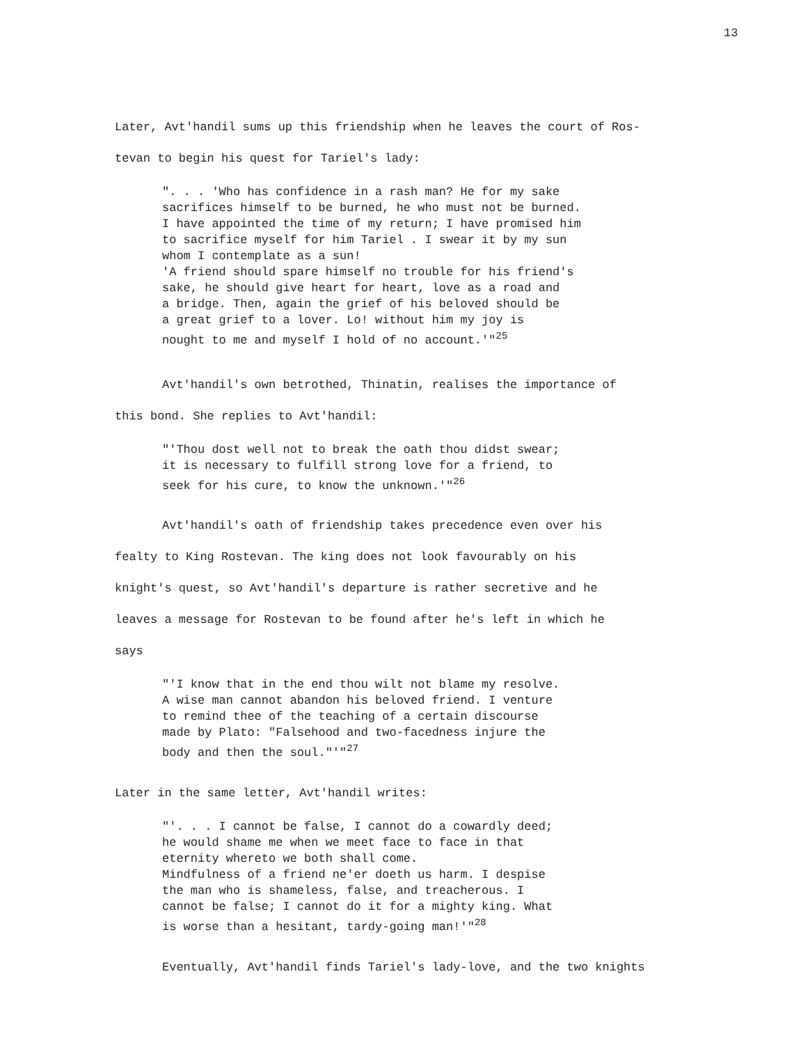13
Later, Avt'handil sums up this friendship when he leaves the court of Ros-
tevan to begin his quest for Tariel's lady:
". . . 'Who has confidence in a rash man? He for my sake
sacrifices himself to be burned, he who must not be burned.
I have appointed the time of my return; I have promised him
to sacrifice myself for him Tariel . I swear it by my sun
whom I contemplate as a sun!
'A friend should spare himself no trouble for his friend's
sake, he should give heart for heart, love as a road and
a bridge. Then, again the grief of his beloved should be
a great grief to a lover. Lo! without him my joy is
nought to me and myself I hold of no account.'"<sup>25</sup>
Avt'handil's own betrothed, Thinatin, realises the importance of
this bond. She replies to Avt'handil:
"'Thou dost well not to break the oath thou didst swear;
it is necessary to fulfill strong love for a friend, to
seek for his cure, to know the unknown.'"<sup>26</sup>
Avt'handil's oath of friendship takes precedence even over his
fealty to King Rostevan. The king does not look favourably on his
knight's quest, so Avt'handil's departure is rather secretive and he
leaves a message for Rostevan to be found after he's left in which he
says
"'I know that in the end thou wilt not blame my resolve.
A wise man cannot abandon his beloved friend. I venture
to remind thee of the teaching of a certain discourse
made by Plato: "Falsehood and two-facedness injure the
body and then the soul."'"<sup>27</sup>
Later in the same letter, Avt'handil writes:
"'. . . I cannot be false, I cannot do a cowardly deed;
he would shame me when we meet face to face in that
eternity whereto we both shall come.
Mindfulness of a friend ne'er doeth us harm. I despise
the man who is shameless, false, and treacherous. I
cannot be false; I cannot do it for a mighty king. What
is worse than a hesitant, tardy-going man!'"<sup>28</sup>
Eventually, Avt'handil finds Tariel's lady-love, and the two knights